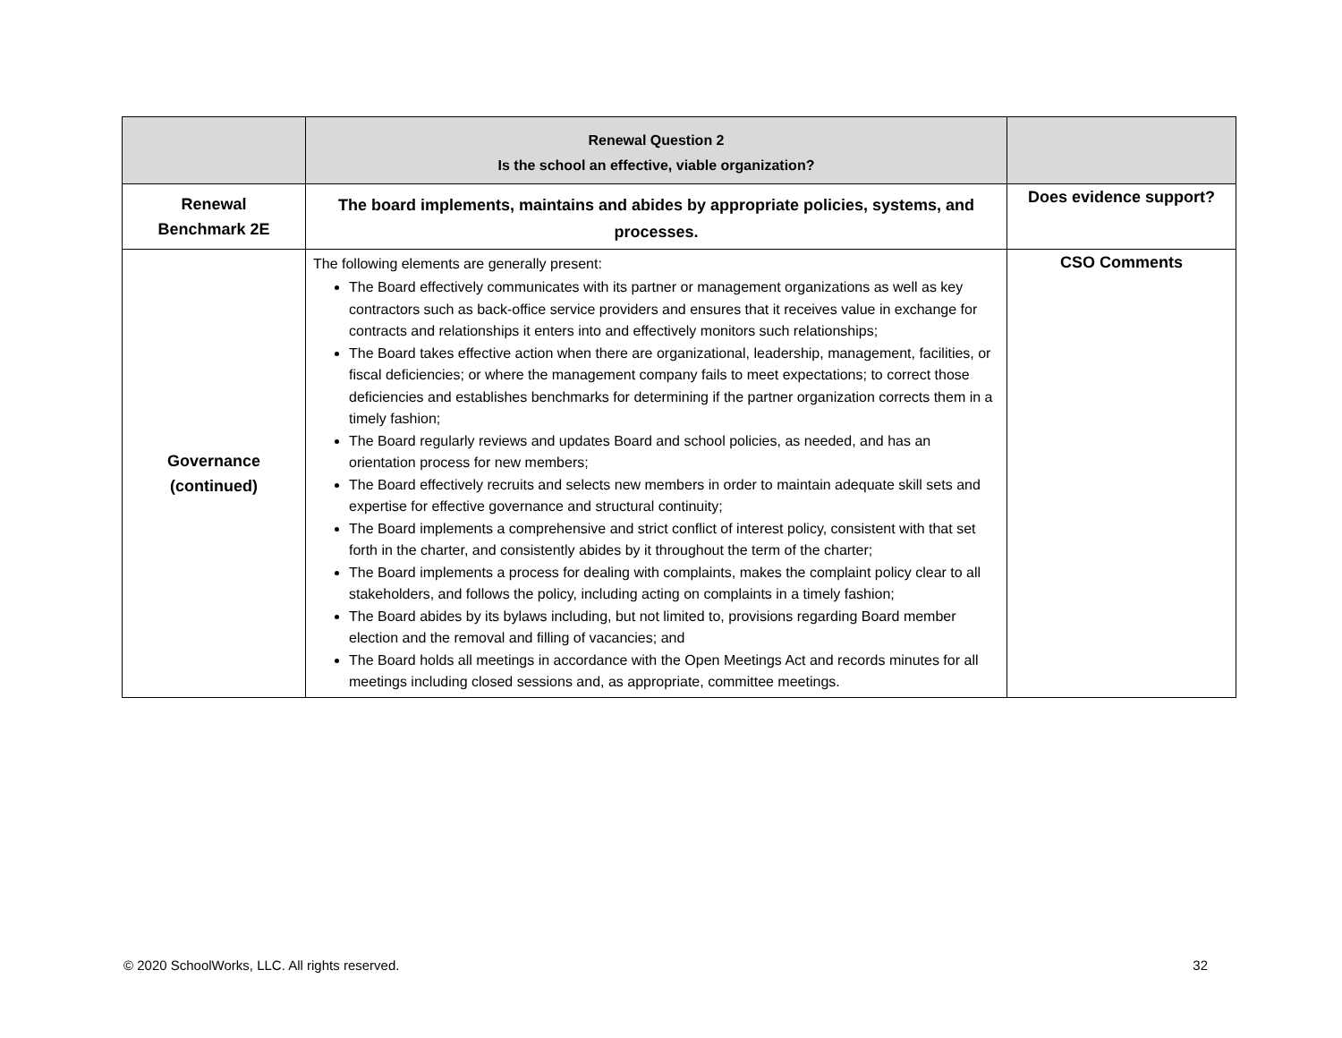| | Renewal Question 2 Is the school an effective, viable organization? | |
| Renewal Benchmark 2E | The board implements, maintains and abides by appropriate policies, systems, and processes. | Does evidence support? |
| Governance (continued) | The following elements are generally present: The Board effectively communicates with its partner or management organizations as well as key contractors such as back-office service providers and ensures that it receives value in exchange for contracts and relationships it enters into and effectively monitors such relationships; The Board takes effective action when there are organizational, leadership, management, facilities, or fiscal deficiencies; or where the management company fails to meet expectations; to correct those deficiencies and establishes benchmarks for determining if the partner organization corrects them in a timely fashion; The Board regularly reviews and updates Board and school policies, as needed, and has an orientation process for new members; The Board effectively recruits and selects new members in order to maintain adequate skill sets and expertise for effective governance and structural continuity; The Board implements a comprehensive and strict conflict of interest policy, consistent with that set forth in the charter, and consistently abides by it throughout the term of the charter; The Board implements a process for dealing with complaints, makes the complaint policy clear to all stakeholders, and follows the policy, including acting on complaints in a timely fashion; The Board abides by its bylaws including, but not limited to, provisions regarding Board member election and the removal and filling of vacancies; and The Board holds all meetings in accordance with the Open Meetings Act and records minutes for all meetings including closed sessions and, as appropriate, committee meetings. | CSO Comments |
© 2020 SchoolWorks, LLC. All rights reserved. 32